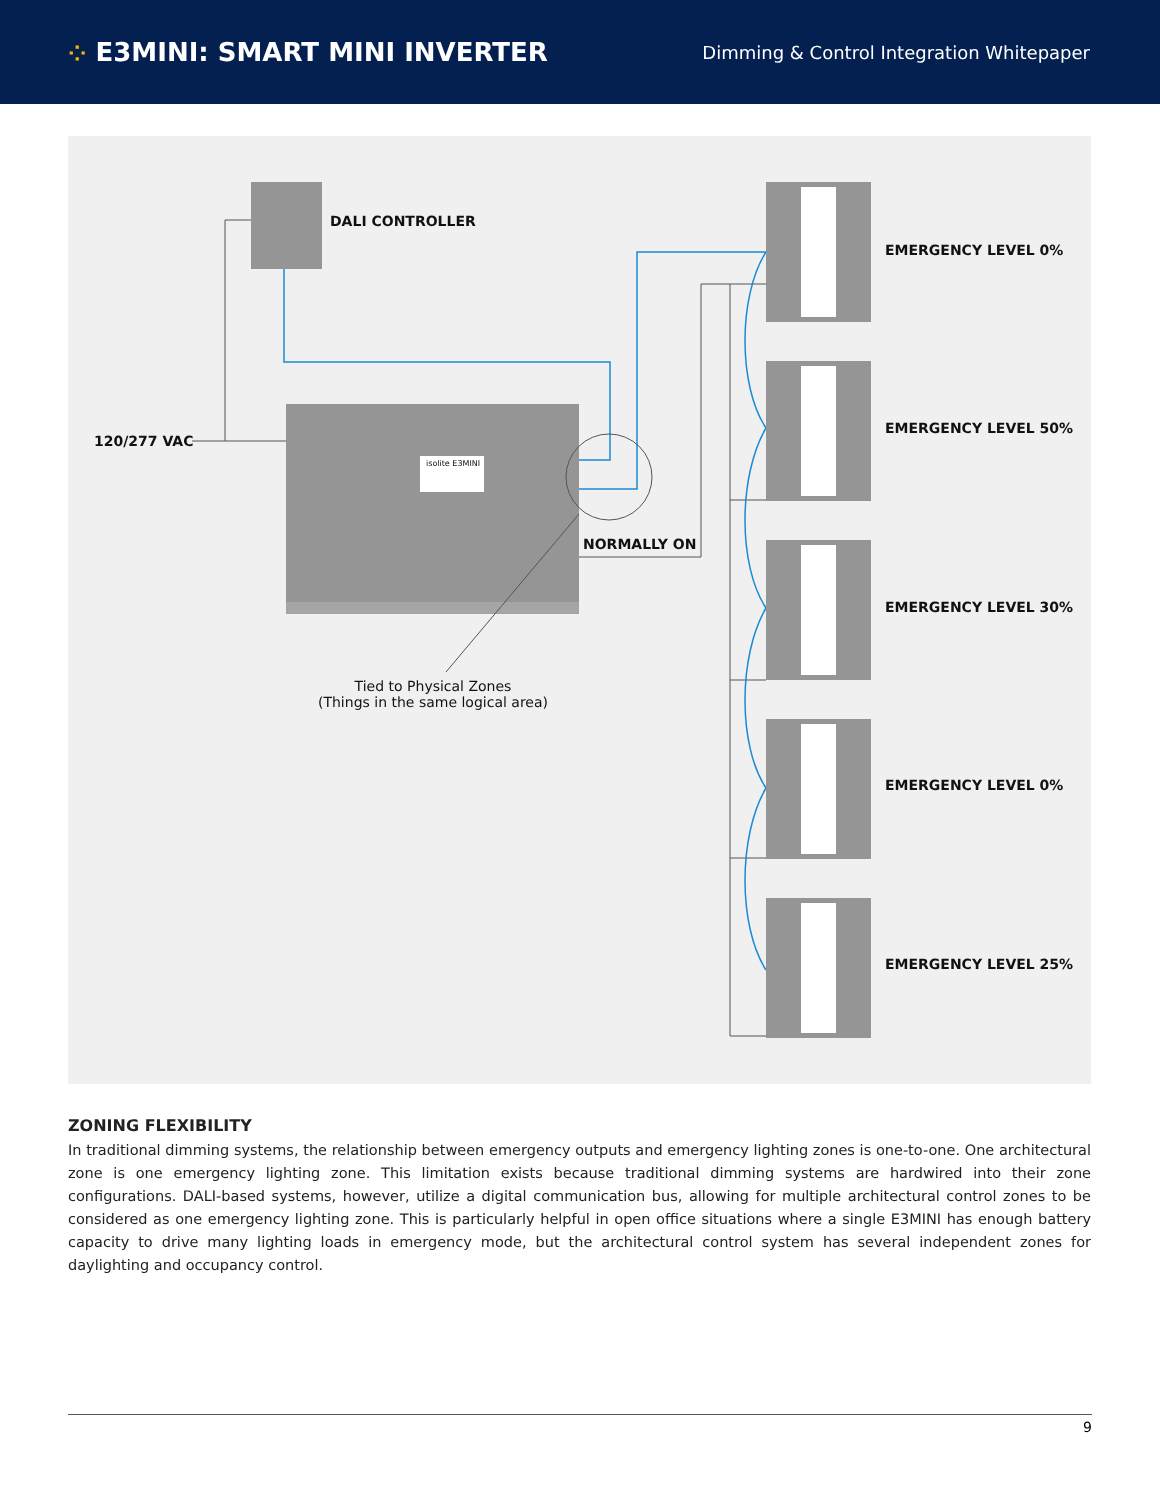⁘ E3MINI: SMART MINI INVERTER
Dimming & Control Integration Whitepaper
DALI CONTROLLER
120/277 VAC
isolite E3MINI
NORMALLY ON
Tied to Physical Zones
(Things in the same logical area)
EMERGENCY LEVEL 0%
EMERGENCY LEVEL 50%
EMERGENCY LEVEL 30%
EMERGENCY LEVEL 0%
EMERGENCY LEVEL 25%
ZONING FLEXIBILITY
In traditional dimming systems, the relationship between emergency outputs and emergency lighting zones is one-to-one. One architectural zone is one emergency lighting zone. This limitation exists because traditional dimming systems are hardwired into their zone configurations. DALI-based systems, however, utilize a digital communication bus, allowing for multiple architectural control zones to be considered as one emergency lighting zone. This is particularly helpful in open office situations where a single E3MINI has enough battery capacity to drive many lighting loads in emergency mode, but the architectural control system has several independent zones for daylighting and occupancy control.
9